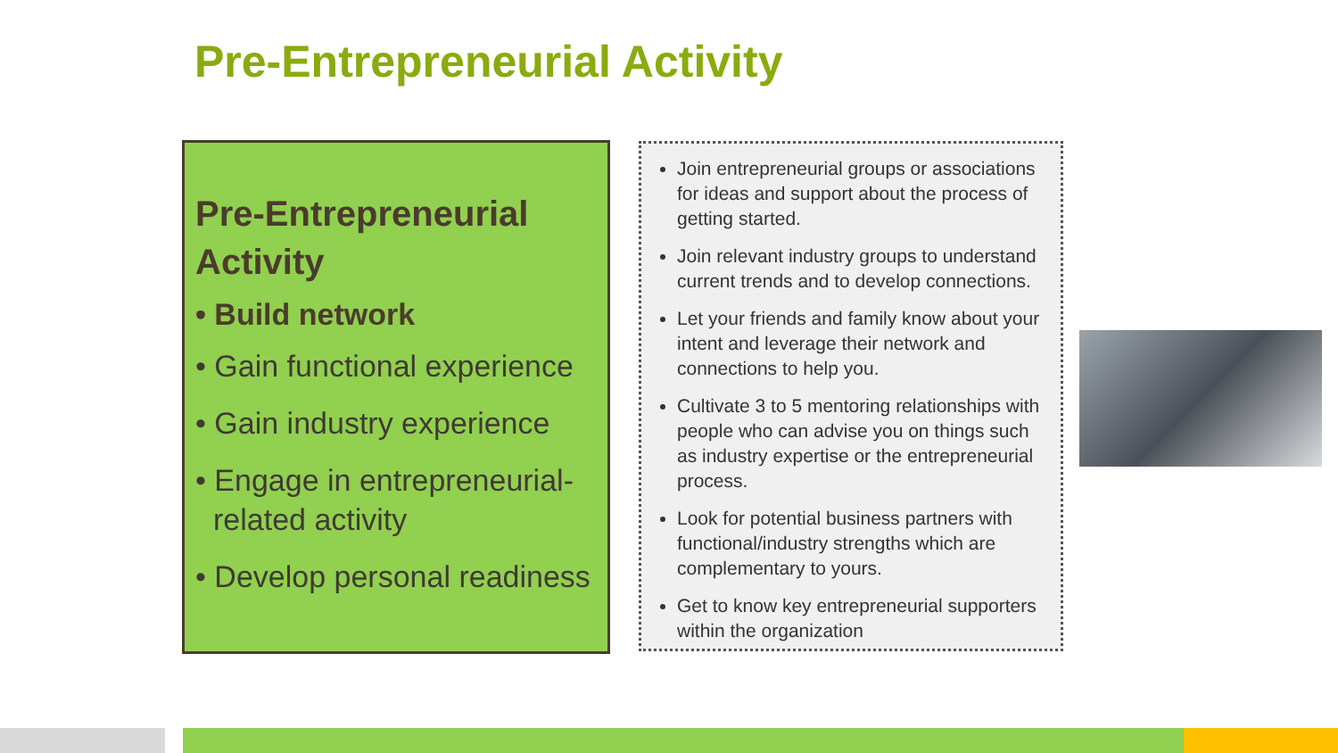Pre-Entrepreneurial Activity
Pre-Entrepreneurial Activity
• Build network
• Gain functional experience
• Gain industry experience
• Engage in entrepreneurial-related activity
• Develop personal readiness
Join entrepreneurial groups or associations for ideas and support about the process of getting started.
Join relevant industry groups to understand current trends and to develop connections.
Let your friends and family know about your intent and leverage their network and connections to help you.
Cultivate 3 to 5 mentoring relationships with people who can advise you on things such as industry expertise or the entrepreneurial process.
Look for potential business partners with functional/industry strengths which are complementary to yours.
Get to know key entrepreneurial supporters within the organization